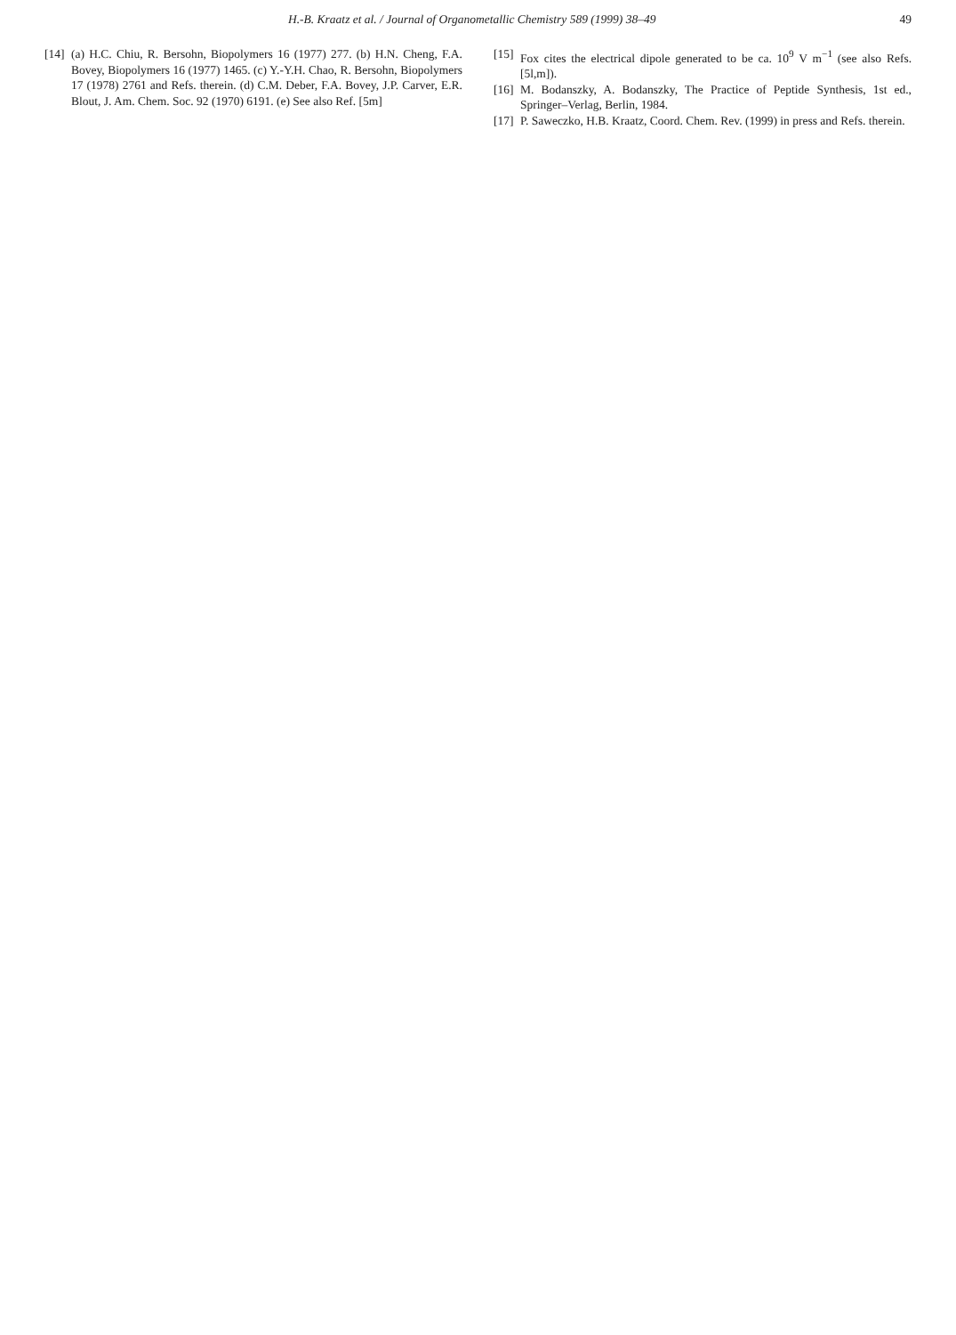H.-B. Kraatz et al. / Journal of Organometallic Chemistry 589 (1999) 38–49
49
[14] (a) H.C. Chiu, R. Bersohn, Biopolymers 16 (1977) 277. (b) H.N. Cheng, F.A. Bovey, Biopolymers 16 (1977) 1465. (c) Y.-Y.H. Chao, R. Bersohn, Biopolymers 17 (1978) 2761 and Refs. therein. (d) C.M. Deber, F.A. Bovey, J.P. Carver, E.R. Blout, J. Am. Chem. Soc. 92 (1970) 6191. (e) See also Ref. [5m]
[15] Fox cites the electrical dipole generated to be ca. 10<sup>9</sup> V m<sup>−1</sup> (see also Refs. [5l,m]).
[16] M. Bodanszky, A. Bodanszky, The Practice of Peptide Synthesis, 1st ed., Springer–Verlag, Berlin, 1984.
[17] P. Saweczko, H.B. Kraatz, Coord. Chem. Rev. (1999) in press and Refs. therein.